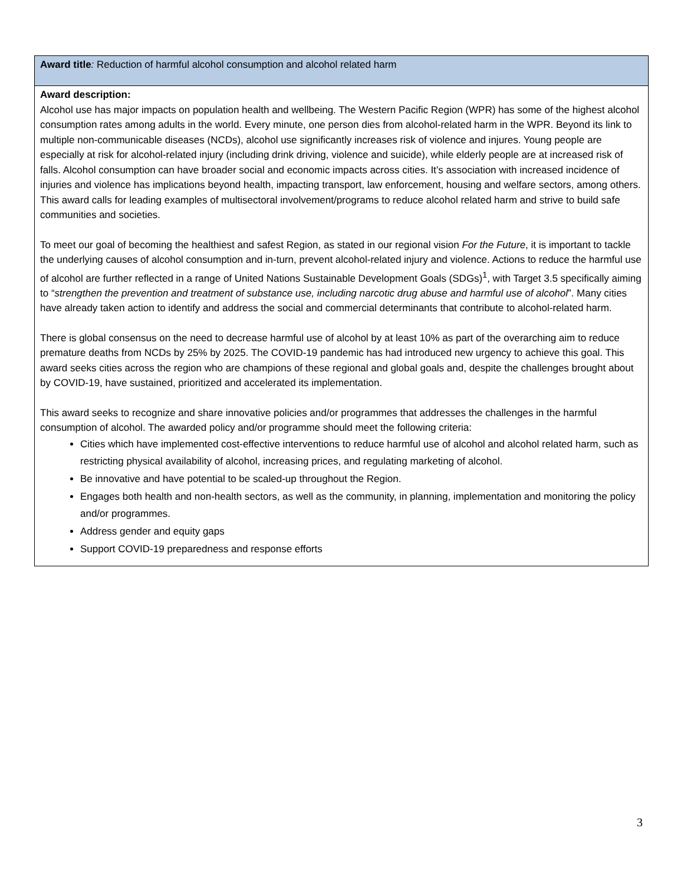| Award title : Reduction of harmful alcohol consumption and alcohol related harm |
| Award description: Alcohol use has major impacts on population health and wellbeing. The Western Pacific Region (WPR) has some of the highest alcohol consumption rates among adults in the world. Every minute, one person dies from alcohol-related harm in the WPR. Beyond its link to multiple non-communicable diseases (NCDs), alcohol use significantly increases risk of violence and injures. Young people are especially at risk for alcohol-related injury (including drink driving, violence and suicide), while elderly people are at increased risk of falls. Alcohol consumption can have broader social and economic impacts across cities. It’s association with increased incidence of injuries and violence has implications beyond health, impacting transport, law enforcement, housing and welfare sectors, among others. This award calls for leading examples of multisectoral involvement/programs to reduce alcohol related harm and strive to build safe communities and societies. To meet our goal of becoming the healthiest and safest Region, as stated in our regional vision For the Future , it is important to tackle the underlying causes of alcohol consumption and in-turn, prevent alcohol-related injury and violence. Actions to reduce the harmful use of alcohol are further reflected in a range of United Nations Sustainable Development Goals (SDGs)<sup>1</sup>, with Target 3.5 specifically aiming to “ strengthen the prevention and treatment of substance use, including narcotic drug abuse and harmful use of alcohol ”. Many cities have already taken action to identify and address the social and commercial determinants that contribute to alcohol-related harm. There is global consensus on the need to decrease harmful use of alcohol by at least 10% as part of the overarching aim to reduce premature deaths from NCDs by 25% by 2025. The COVID-19 pandemic has had introduced new urgency to achieve this goal. This award seeks cities across the region who are champions of these regional and global goals and, despite the challenges brought about by COVID-19, have sustained, prioritized and accelerated its implementation. This award seeks to recognize and share innovative policies and/or programmes that addresses the challenges in the harmful consumption of alcohol. The awarded policy and/or programme should meet the following criteria: Cities which have implemented cost-effective interventions to reduce harmful use of alcohol and alcohol related harm, such as restricting physical availability of alcohol, increasing prices, and regulating marketing of alcohol. Be innovative and have potential to be scaled-up throughout the Region. Engages both health and non-health sectors, as well as the community, in planning, implementation and monitoring the policy and/or programmes. Address gender and equity gaps Support COVID-19 preparedness and response efforts |
3